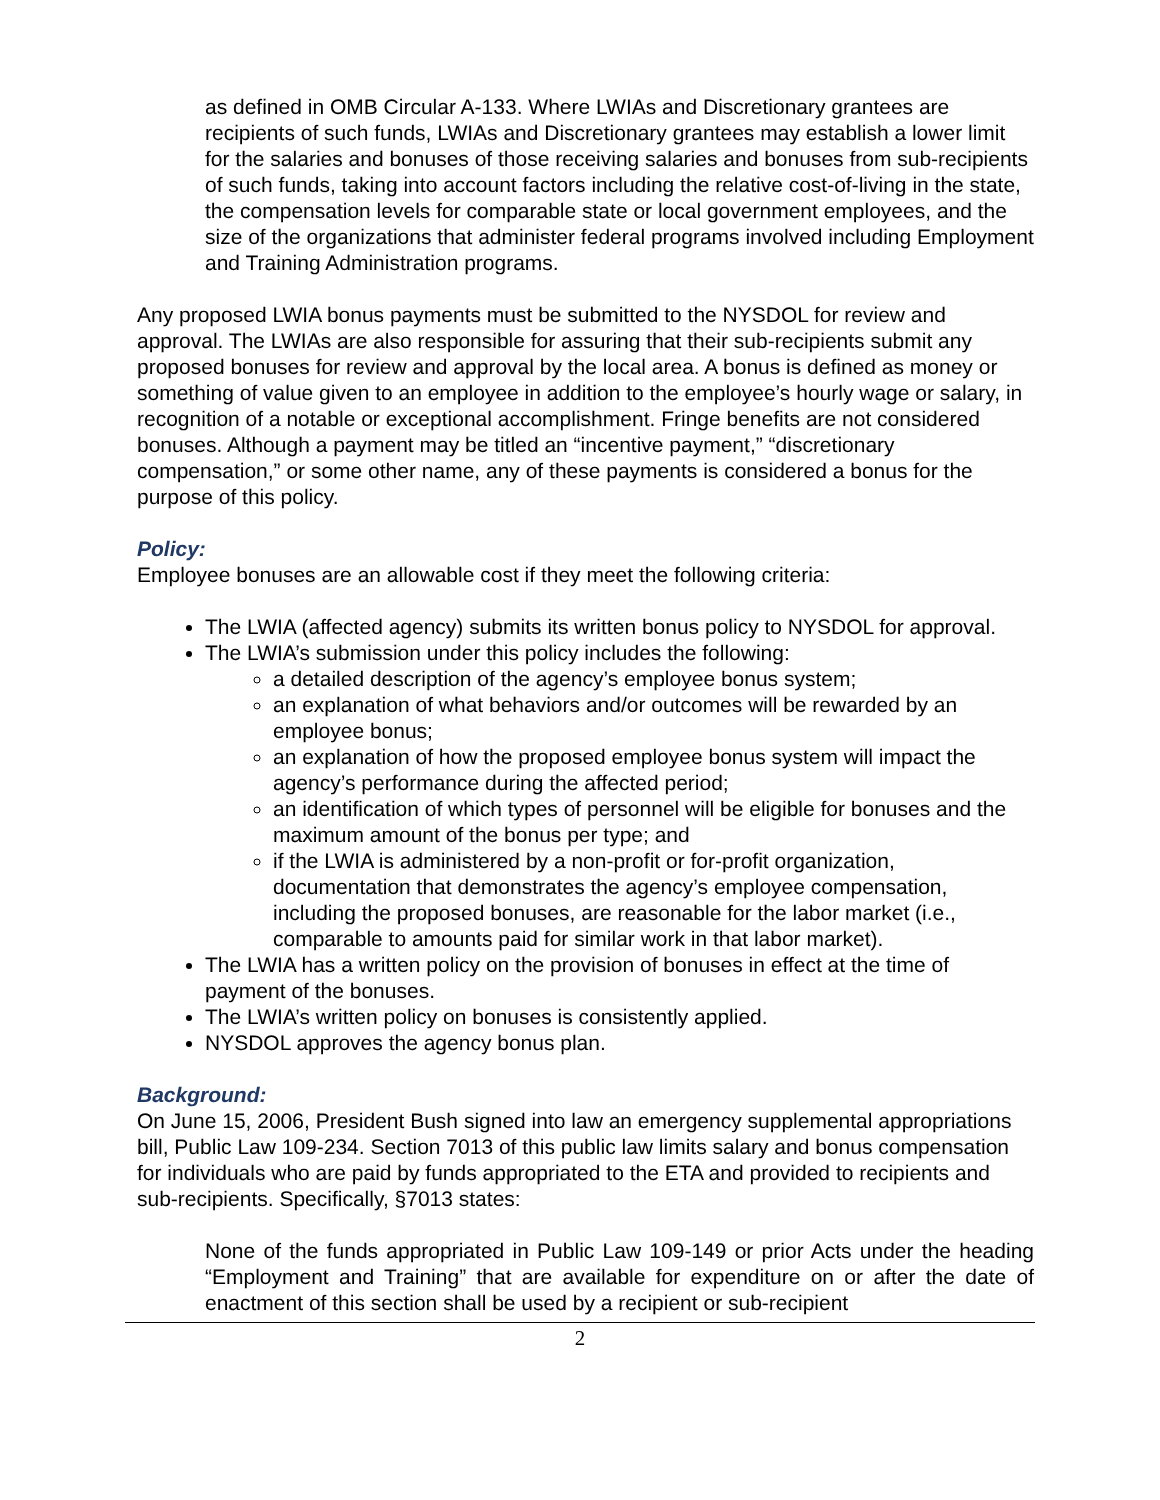as defined in OMB Circular A-133. Where LWIAs and Discretionary grantees are recipients of such funds, LWIAs and Discretionary grantees may establish a lower limit for the salaries and bonuses of those receiving salaries and bonuses from sub-recipients of such funds, taking into account factors including the relative cost-of-living in the state, the compensation levels for comparable state or local government employees, and the size of the organizations that administer federal programs involved including Employment and Training Administration programs.
Any proposed LWIA bonus payments must be submitted to the NYSDOL for review and approval. The LWIAs are also responsible for assuring that their sub-recipients submit any proposed bonuses for review and approval by the local area. A bonus is defined as money or something of value given to an employee in addition to the employee’s hourly wage or salary, in recognition of a notable or exceptional accomplishment. Fringe benefits are not considered bonuses. Although a payment may be titled an “incentive payment,” “discretionary compensation,” or some other name, any of these payments is considered a bonus for the purpose of this policy.
Policy:
Employee bonuses are an allowable cost if they meet the following criteria:
The LWIA (affected agency) submits its written bonus policy to NYSDOL for approval.
The LWIA’s submission under this policy includes the following:
a detailed description of the agency’s employee bonus system;
an explanation of what behaviors and/or outcomes will be rewarded by an employee bonus;
an explanation of how the proposed employee bonus system will impact the agency’s performance during the affected period;
an identification of which types of personnel will be eligible for bonuses and the maximum amount of the bonus per type; and
if the LWIA is administered by a non-profit or for-profit organization, documentation that demonstrates the agency’s employee compensation, including the proposed bonuses, are reasonable for the labor market (i.e., comparable to amounts paid for similar work in that labor market).
The LWIA has a written policy on the provision of bonuses in effect at the time of payment of the bonuses.
The LWIA’s written policy on bonuses is consistently applied.
NYSDOL approves the agency bonus plan.
Background:
On June 15, 2006, President Bush signed into law an emergency supplemental appropriations bill, Public Law 109-234. Section 7013 of this public law limits salary and bonus compensation for individuals who are paid by funds appropriated to the ETA and provided to recipients and sub-recipients. Specifically, §7013 states:
None of the funds appropriated in Public Law 109-149 or prior Acts under the heading “Employment and Training” that are available for expenditure on or after the date of enactment of this section shall be used by a recipient or sub-recipient
2